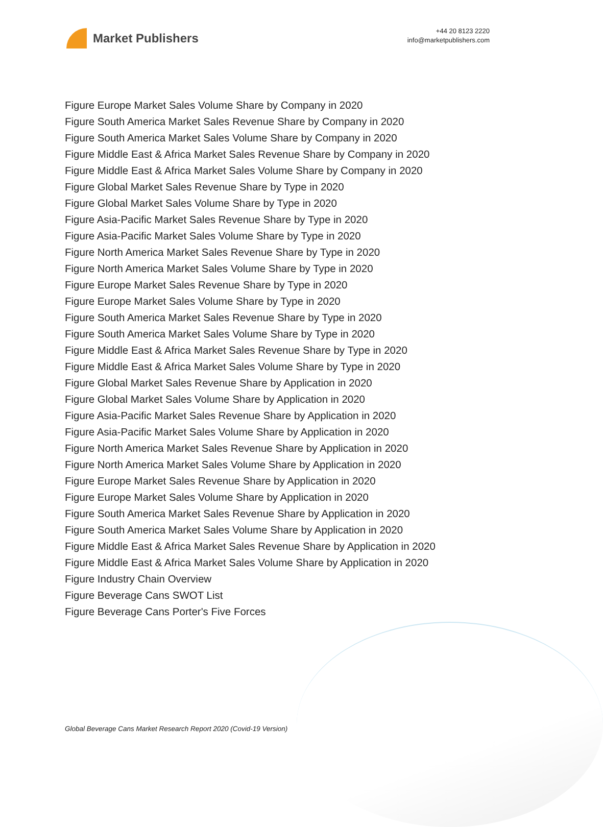Market Publishers
+44 20 8123 2220
info@marketpublishers.com
Figure Europe Market Sales Volume Share by Company in 2020
Figure South America Market Sales Revenue Share by Company in 2020
Figure South America Market Sales Volume Share by Company in 2020
Figure Middle East & Africa Market Sales Revenue Share by Company in 2020
Figure Middle East & Africa Market Sales Volume Share by Company in 2020
Figure Global Market Sales Revenue Share by Type in 2020
Figure Global Market Sales Volume Share by Type in 2020
Figure Asia-Pacific Market Sales Revenue Share by Type in 2020
Figure Asia-Pacific Market Sales Volume Share by Type in 2020
Figure North America Market Sales Revenue Share by Type in 2020
Figure North America Market Sales Volume Share by Type in 2020
Figure Europe Market Sales Revenue Share by Type in 2020
Figure Europe Market Sales Volume Share by Type in 2020
Figure South America Market Sales Revenue Share by Type in 2020
Figure South America Market Sales Volume Share by Type in 2020
Figure Middle East & Africa Market Sales Revenue Share by Type in 2020
Figure Middle East & Africa Market Sales Volume Share by Type in 2020
Figure Global Market Sales Revenue Share by Application in 2020
Figure Global Market Sales Volume Share by Application in 2020
Figure Asia-Pacific Market Sales Revenue Share by Application in 2020
Figure Asia-Pacific Market Sales Volume Share by Application in 2020
Figure North America Market Sales Revenue Share by Application in 2020
Figure North America Market Sales Volume Share by Application in 2020
Figure Europe Market Sales Revenue Share by Application in 2020
Figure Europe Market Sales Volume Share by Application in 2020
Figure South America Market Sales Revenue Share by Application in 2020
Figure South America Market Sales Volume Share by Application in 2020
Figure Middle East & Africa Market Sales Revenue Share by Application in 2020
Figure Middle East & Africa Market Sales Volume Share by Application in 2020
Figure Industry Chain Overview
Figure Beverage Cans SWOT List
Figure Beverage Cans Porter's Five Forces
Global Beverage Cans Market Research Report 2020 (Covid-19 Version)